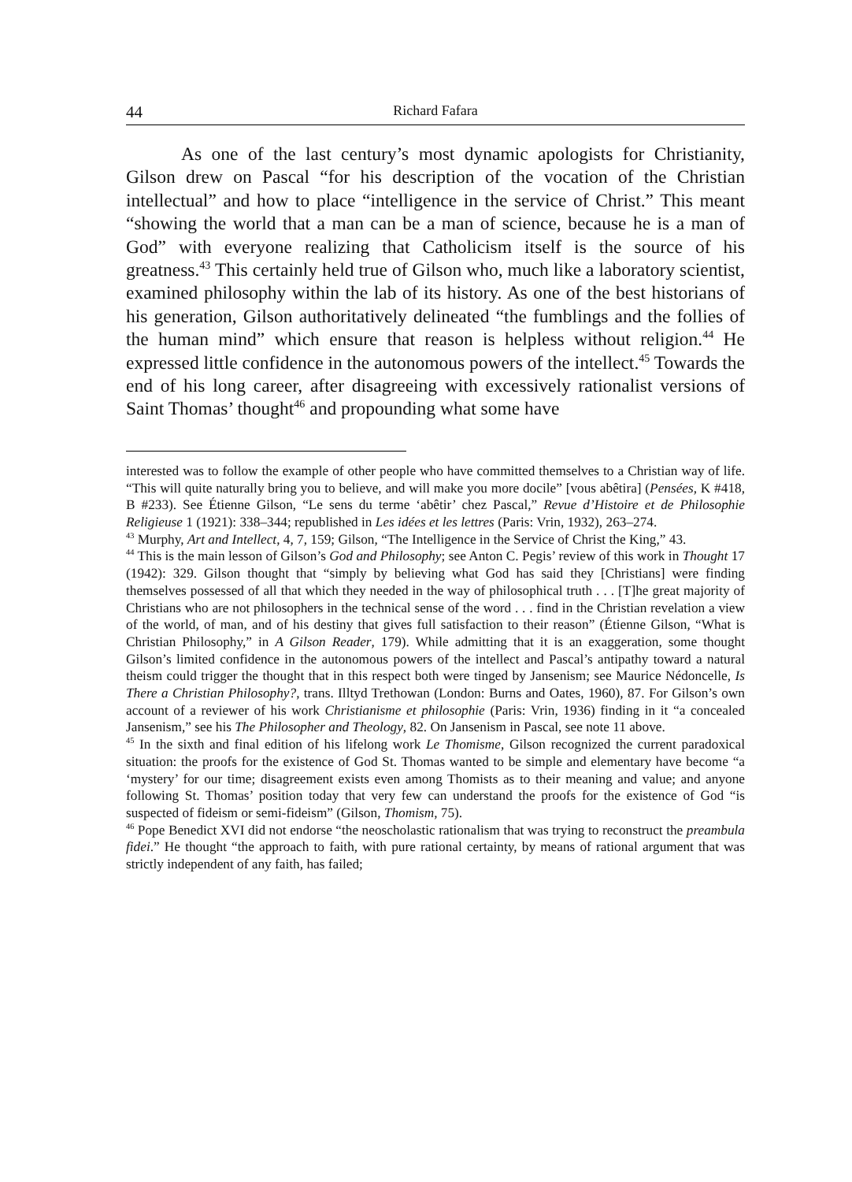44 Richard Fafara
As one of the last century’s most dynamic apologists for Christianity, Gilson drew on Pascal “for his description of the vocation of the Christian intellectual” and how to place “intelligence in the service of Christ.” This meant “showing the world that a man can be a man of science, because he is a man of God” with everyone realizing that Catholicism itself is the source of his greatness.<sup>43</sup> This certainly held true of Gilson who, much like a laboratory scientist, examined philosophy within the lab of its history. As one of the best historians of his generation, Gilson authoritatively delineated “the fumblings and the follies of the human mind” which ensure that reason is helpless without religion.<sup>44</sup> He expressed little confidence in the autonomous powers of the intellect.<sup>45</sup> Towards the end of his long career, after disagreeing with excessively rationalist versions of Saint Thomas’ thought<sup>46</sup> and propounding what some have
interested was to follow the example of other people who have committed themselves to a Christian way of life. “This will quite naturally bring you to believe, and will make you more docile” [vous abêtira] (Pensées, K #418, B #233). See Étienne Gilson, “Le sens du terme ‘abêtir’ chez Pascal,” Revue d’Histoire et de Philosophie Religieuse 1 (1921): 338–344; republished in Les idées et les lettres (Paris: Vrin, 1932), 263–274.
<sup>43</sup> Murphy, Art and Intellect, 4, 7, 159; Gilson, “The Intelligence in the Service of Christ the King,” 43.
<sup>44</sup> This is the main lesson of Gilson’s God and Philosophy; see Anton C. Pegis’ review of this work in Thought 17 (1942): 329. Gilson thought that “simply by believing what God has said they [Christians] were finding themselves possessed of all that which they needed in the way of philosophical truth . . . [T]he great majority of Christians who are not philosophers in the technical sense of the word . . . find in the Christian revelation a view of the world, of man, and of his destiny that gives full satisfaction to their reason” (Étienne Gilson, “What is Christian Philosophy,” in A Gilson Reader, 179). While admitting that it is an exaggeration, some thought Gilson’s limited confidence in the autonomous powers of the intellect and Pascal’s antipathy toward a natural theism could trigger the thought that in this respect both were tinged by Jansenism; see Maurice Nédoncelle, Is There a Christian Philosophy?, trans. Illtyd Trethowan (London: Burns and Oates, 1960), 87. For Gilson’s own account of a reviewer of his work Christianisme et philosophie (Paris: Vrin, 1936) finding in it “a concealed Jansenism,” see his The Philosopher and Theology, 82. On Jansenism in Pascal, see note 11 above.
<sup>45</sup> In the sixth and final edition of his lifelong work Le Thomisme, Gilson recognized the current paradoxical situation: the proofs for the existence of God St. Thomas wanted to be simple and elementary have become “a ‘mystery’ for our time; disagreement exists even among Thomists as to their meaning and value; and anyone following St. Thomas’ position today that very few can understand the proofs for the existence of God “is suspected of fideism or semi-fideism” (Gilson, Thomism, 75).
<sup>46</sup> Pope Benedict XVI did not endorse “the neoscholastic rationalism that was trying to reconstruct the preambula fidei.” He thought “the approach to faith, with pure rational certainty, by means of rational argument that was strictly independent of any faith, has failed;